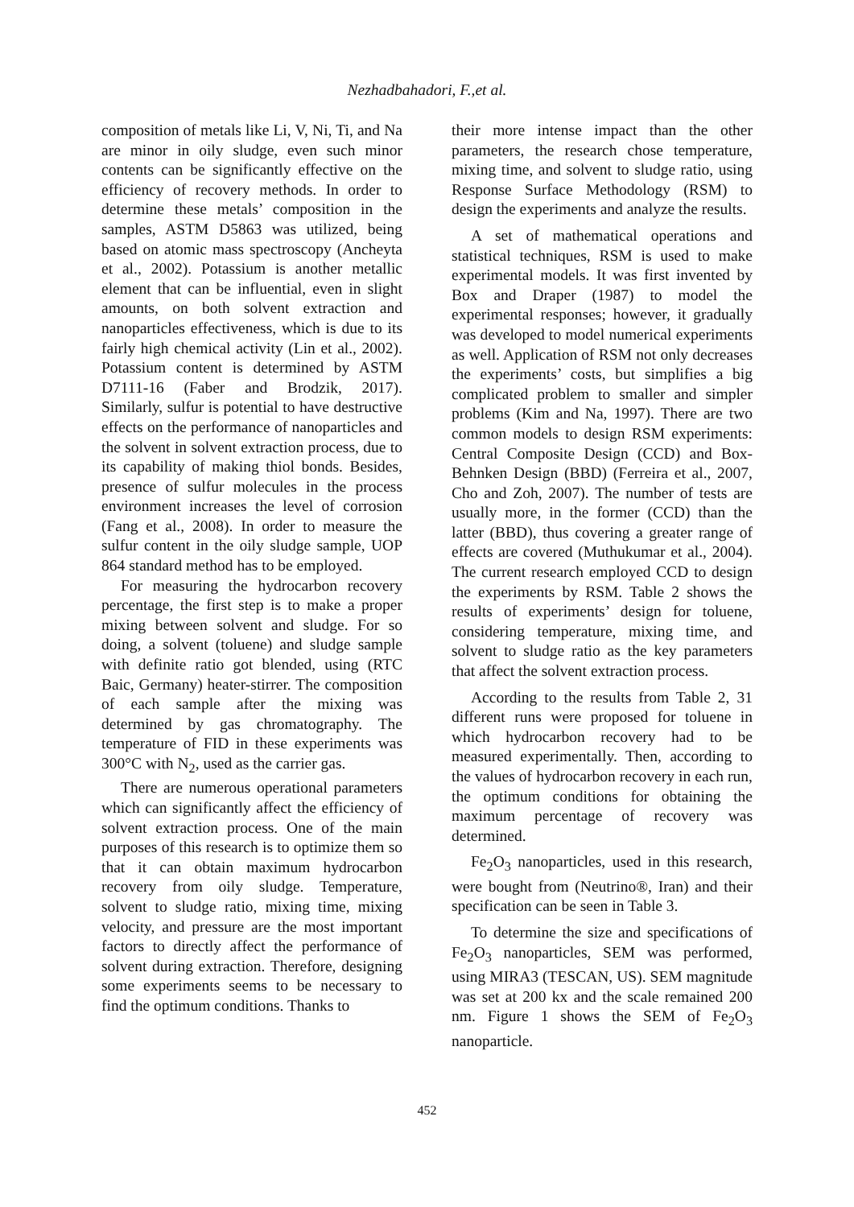Nezhadbahadori, F.,et al.
composition of metals like Li, V, Ni, Ti, and Na are minor in oily sludge, even such minor contents can be significantly effective on the efficiency of recovery methods. In order to determine these metals’ composition in the samples, ASTM D5863 was utilized, being based on atomic mass spectroscopy (Ancheyta et al., 2002). Potassium is another metallic element that can be influential, even in slight amounts, on both solvent extraction and nanoparticles effectiveness, which is due to its fairly high chemical activity (Lin et al., 2002). Potassium content is determined by ASTM D7111-16 (Faber and Brodzik, 2017). Similarly, sulfur is potential to have destructive effects on the performance of nanoparticles and the solvent in solvent extraction process, due to its capability of making thiol bonds. Besides, presence of sulfur molecules in the process environment increases the level of corrosion (Fang et al., 2008). In order to measure the sulfur content in the oily sludge sample, UOP 864 standard method has to be employed.
For measuring the hydrocarbon recovery percentage, the first step is to make a proper mixing between solvent and sludge. For so doing, a solvent (toluene) and sludge sample with definite ratio got blended, using (RTC Baic, Germany) heater-stirrer. The composition of each sample after the mixing was determined by gas chromatography. The temperature of FID in these experiments was 300°C with N<sub>2</sub>, used as the carrier gas.
There are numerous operational parameters which can significantly affect the efficiency of solvent extraction process. One of the main purposes of this research is to optimize them so that it can obtain maximum hydrocarbon recovery from oily sludge. Temperature, solvent to sludge ratio, mixing time, mixing velocity, and pressure are the most important factors to directly affect the performance of solvent during extraction. Therefore, designing some experiments seems to be necessary to find the optimum conditions. Thanks to
their more intense impact than the other parameters, the research chose temperature, mixing time, and solvent to sludge ratio, using Response Surface Methodology (RSM) to design the experiments and analyze the results.
A set of mathematical operations and statistical techniques, RSM is used to make experimental models. It was first invented by Box and Draper (1987) to model the experimental responses; however, it gradually was developed to model numerical experiments as well. Application of RSM not only decreases the experiments’ costs, but simplifies a big complicated problem to smaller and simpler problems (Kim and Na, 1997). There are two common models to design RSM experiments: Central Composite Design (CCD) and Box-Behnken Design (BBD) (Ferreira et al., 2007, Cho and Zoh, 2007). The number of tests are usually more, in the former (CCD) than the latter (BBD), thus covering a greater range of effects are covered (Muthukumar et al., 2004). The current research employed CCD to design the experiments by RSM. Table 2 shows the results of experiments’ design for toluene, considering temperature, mixing time, and solvent to sludge ratio as the key parameters that affect the solvent extraction process.
According to the results from Table 2, 31 different runs were proposed for toluene in which hydrocarbon recovery had to be measured experimentally. Then, according to the values of hydrocarbon recovery in each run, the optimum conditions for obtaining the maximum percentage of recovery was determined.
Fe<sub>2</sub>O<sub>3</sub> nanoparticles, used in this research, were bought from (Neutrino®, Iran) and their specification can be seen in Table 3.
To determine the size and specifications of Fe<sub>2</sub>O<sub>3</sub> nanoparticles, SEM was performed, using MIRA3 (TESCAN, US). SEM magnitude was set at 200 kx and the scale remained 200 nm. Figure 1 shows the SEM of Fe<sub>2</sub>O<sub>3</sub> nanoparticle.
452